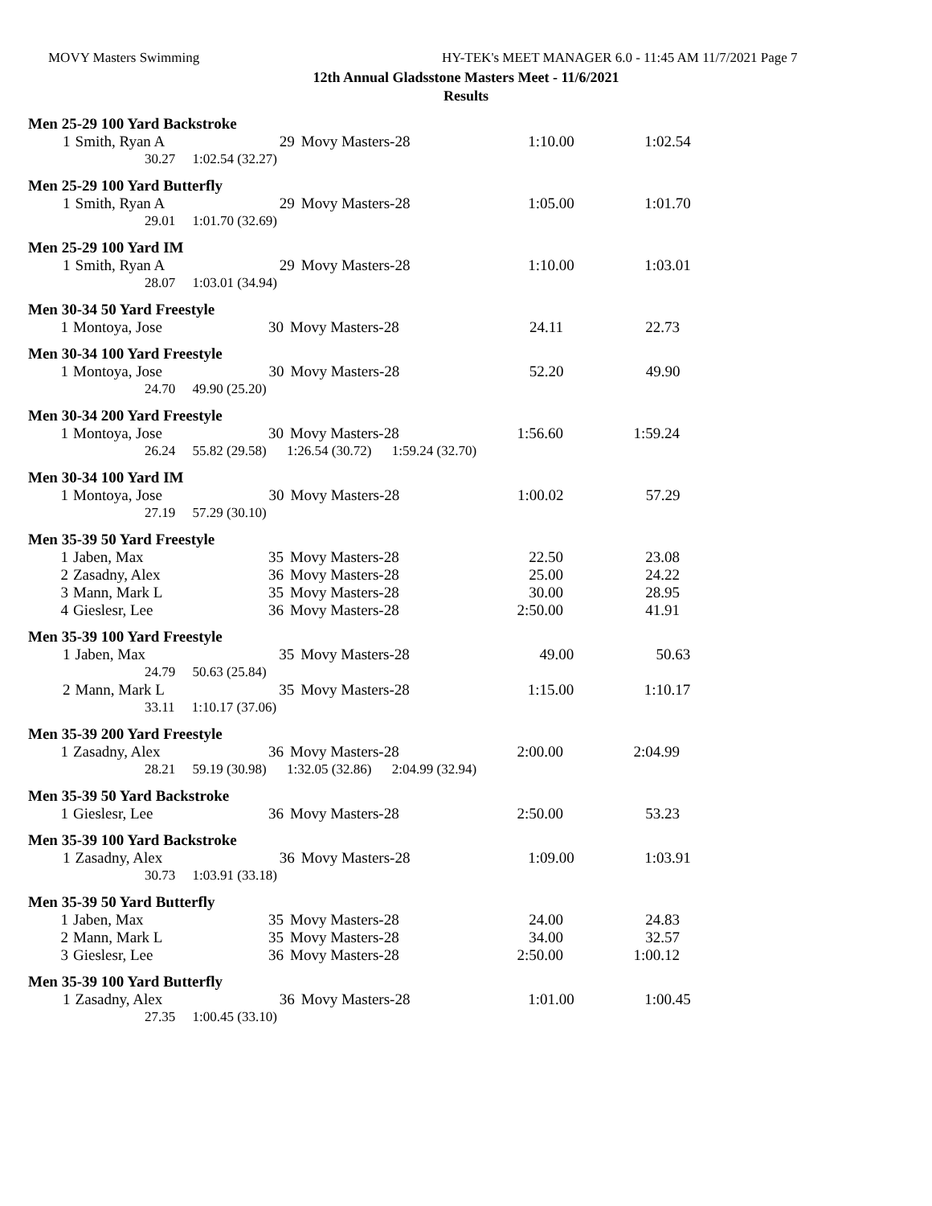MOVY Masters Swimming HY-TEK's MEET MANAGER 6.0 - 11:45 AM 11/7/2021 Page 7
12th Annual Gladsstone Masters Meet - 11/6/2021
Results
Men 25-29 100 Yard Backstroke
| 1 | Smith, Ryan A | 29 | Movy Masters-28 | 1:10.00 | 1:02.54 |
| 30.27 1:02.54 (32.27) | | | | | |
Men 25-29 100 Yard Butterfly
| 1 | Smith, Ryan A | 29 | Movy Masters-28 | 1:05.00 | 1:01.70 |
| 29.01 1:01.70 (32.69) | | | | | |
Men 25-29 100 Yard IM
| 1 | Smith, Ryan A | 29 | Movy Masters-28 | 1:10.00 | 1:03.01 |
| 28.07 1:03.01 (34.94) | | | | | |
Men 30-34 50 Yard Freestyle
| 1 | Montoya, Jose | 30 | Movy Masters-28 | 24.11 | 22.73 |
Men 30-34 100 Yard Freestyle
| 1 | Montoya, Jose | 30 | Movy Masters-28 | 52.20 | 49.90 |
| 24.70 49.90 (25.20) | | | | | |
Men 30-34 200 Yard Freestyle
| 1 | Montoya, Jose | 30 | Movy Masters-28 | 1:56.60 | 1:59.24 |
| 26.24 55.82 (29.58) 1:26.54 (30.72) 1:59.24 (32.70) | | | | | |
Men 30-34 100 Yard IM
| 1 | Montoya, Jose | 30 | Movy Masters-28 | 1:00.02 | 57.29 |
| 27.19 57.29 (30.10) | | | | | |
Men 35-39 50 Yard Freestyle
| 1 | Jaben, Max | 35 | Movy Masters-28 | 22.50 | 23.08 |
| 2 | Zasadny, Alex | 36 | Movy Masters-28 | 25.00 | 24.22 |
| 3 | Mann, Mark L | 35 | Movy Masters-28 | 30.00 | 28.95 |
| 4 | Gieslesr, Lee | 36 | Movy Masters-28 | 2:50.00 | 41.91 |
Men 35-39 100 Yard Freestyle
| 1 | Jaben, Max | 35 | Movy Masters-28 | 49.00 | 50.63 |
| 24.79 50.63 (25.84) | | | | | |
| 2 | Mann, Mark L | 35 | Movy Masters-28 | 1:15.00 | 1:10.17 |
| 33.11 1:10.17 (37.06) | | | | | |
Men 35-39 200 Yard Freestyle
| 1 | Zasadny, Alex | 36 | Movy Masters-28 | 2:00.00 | 2:04.99 |
| 28.21 59.19 (30.98) 1:32.05 (32.86) 2:04.99 (32.94) | | | | | |
Men 35-39 50 Yard Backstroke
| 1 | Gieslesr, Lee | 36 | Movy Masters-28 | 2:50.00 | 53.23 |
Men 35-39 100 Yard Backstroke
| 1 | Zasadny, Alex | 36 | Movy Masters-28 | 1:09.00 | 1:03.91 |
| 30.73 1:03.91 (33.18) | | | | | |
Men 35-39 50 Yard Butterfly
| 1 | Jaben, Max | 35 | Movy Masters-28 | 24.00 | 24.83 |
| 2 | Mann, Mark L | 35 | Movy Masters-28 | 34.00 | 32.57 |
| 3 | Gieslesr, Lee | 36 | Movy Masters-28 | 2:50.00 | 1:00.12 |
Men 35-39 100 Yard Butterfly
| 1 | Zasadny, Alex | 36 | Movy Masters-28 | 1:01.00 | 1:00.45 |
| 27.35 1:00.45 (33.10) | | | | | |